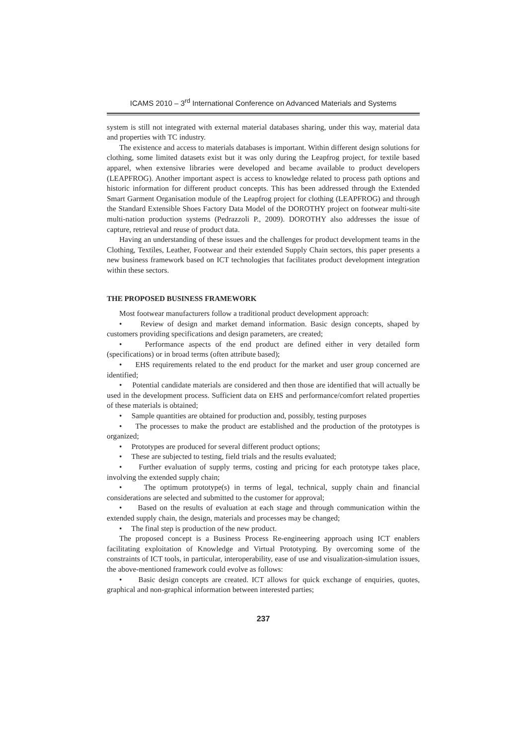ICAMS 2010 – 3<sup>rd</sup> International Conference on Advanced Materials and Systems
system is still not integrated with external material databases sharing, under this way, material data and properties with TC industry.
The existence and access to materials databases is important. Within different design solutions for clothing, some limited datasets exist but it was only during the Leapfrog project, for textile based apparel, when extensive libraries were developed and became available to product developers (LEAPFROG). Another important aspect is access to knowledge related to process path options and historic information for different product concepts. This has been addressed through the Extended Smart Garment Organisation module of the Leapfrog project for clothing (LEAPFROG) and through the Standard Extensible Shoes Factory Data Model of the DOROTHY project on footwear multi-site multi-nation production systems (Pedrazzoli P., 2009). DOROTHY also addresses the issue of capture, retrieval and reuse of product data.
Having an understanding of these issues and the challenges for product development teams in the Clothing, Textiles, Leather, Footwear and their extended Supply Chain sectors, this paper presents a new business framework based on ICT technologies that facilitates product development integration within these sectors.
THE PROPOSED BUSINESS FRAMEWORK
Most footwear manufacturers follow a traditional product development approach:
• Review of design and market demand information. Basic design concepts, shaped by customers providing specifications and design parameters, are created;
• Performance aspects of the end product are defined either in very detailed form (specifications) or in broad terms (often attribute based);
• EHS requirements related to the end product for the market and user group concerned are identified;
• Potential candidate materials are considered and then those are identified that will actually be used in the development process. Sufficient data on EHS and performance/comfort related properties of these materials is obtained;
• Sample quantities are obtained for production and, possibly, testing purposes
• The processes to make the product are established and the production of the prototypes is organized;
• Prototypes are produced for several different product options;
• These are subjected to testing, field trials and the results evaluated;
• Further evaluation of supply terms, costing and pricing for each prototype takes place, involving the extended supply chain;
• The optimum prototype(s) in terms of legal, technical, supply chain and financial considerations are selected and submitted to the customer for approval;
• Based on the results of evaluation at each stage and through communication within the extended supply chain, the design, materials and processes may be changed;
• The final step is production of the new product.
The proposed concept is a Business Process Re-engineering approach using ICT enablers facilitating exploitation of Knowledge and Virtual Prototyping. By overcoming some of the constraints of ICT tools, in particular, interoperability, ease of use and visualization-simulation issues, the above-mentioned framework could evolve as follows:
• Basic design concepts are created. ICT allows for quick exchange of enquiries, quotes, graphical and non-graphical information between interested parties;
237